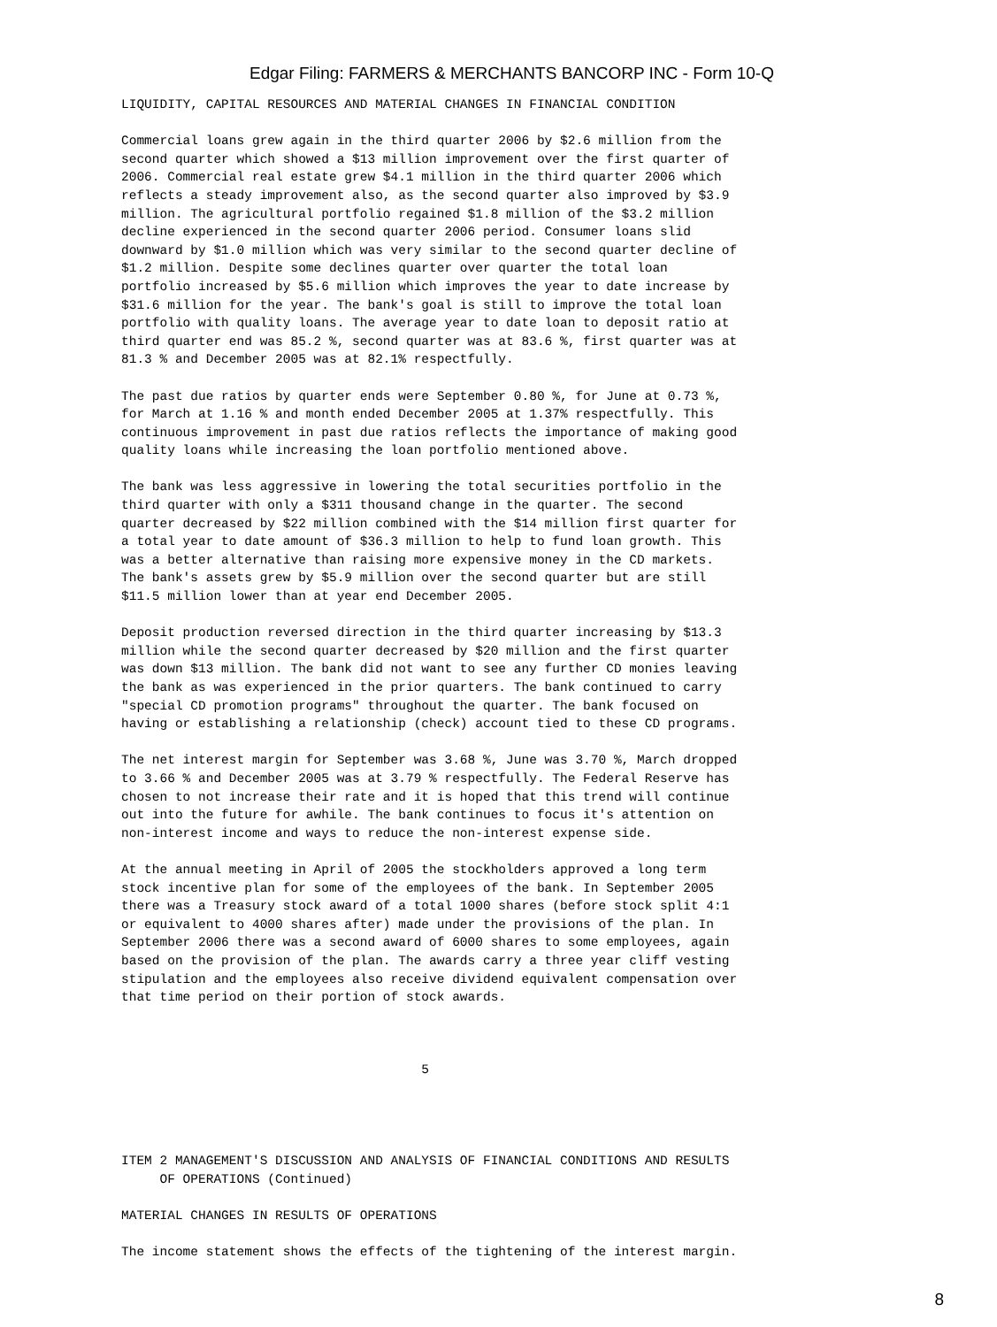Edgar Filing: FARMERS & MERCHANTS BANCORP INC - Form 10-Q
LIQUIDITY, CAPITAL RESOURCES AND MATERIAL CHANGES IN FINANCIAL CONDITION

Commercial loans grew again in the third quarter 2006 by $2.6 million from the
second quarter which showed a $13 million improvement over the first quarter of
2006. Commercial real estate grew $4.1 million in the third quarter 2006 which
reflects a steady improvement also, as the second quarter also improved by $3.9
million. The agricultural portfolio regained $1.8 million of the $3.2 million
decline experienced in the second quarter 2006 period. Consumer loans slid
downward by $1.0 million which was very similar to the second quarter decline of
$1.2 million. Despite some declines quarter over quarter the total loan
portfolio increased by $5.6 million which improves the year to date increase by
$31.6 million for the year. The bank's goal is still to improve the total loan
portfolio with quality loans. The average year to date loan to deposit ratio at
third quarter end was 85.2 %, second quarter was at 83.6 %, first quarter was at
81.3 % and December 2005 was at 82.1% respectfully.

The past due ratios by quarter ends were September 0.80 %, for June at 0.73 %,
for March at 1.16 % and month ended December 2005 at 1.37% respectfully. This
continuous improvement in past due ratios reflects the importance of making good
quality loans while increasing the loan portfolio mentioned above.

The bank was less aggressive in lowering the total securities portfolio in the
third quarter with only a $311 thousand change in the quarter. The second
quarter decreased by $22 million combined with the $14 million first quarter for
a total year to date amount of $36.3 million to help to fund loan growth. This
was a better alternative than raising more expensive money in the CD markets.
The bank's assets grew by $5.9 million over the second quarter but are still
$11.5 million lower than at year end December 2005.

Deposit production reversed direction in the third quarter increasing by $13.3
million while the second quarter decreased by $20 million and the first quarter
was down $13 million. The bank did not want to see any further CD monies leaving
the bank as was experienced in the prior quarters. The bank continued to carry
"special CD promotion programs" throughout the quarter. The bank focused on
having or establishing a relationship (check) account tied to these CD programs.

The net interest margin for September was 3.68 %, June was 3.70 %, March dropped
to 3.66 % and December 2005 was at 3.79 % respectfully. The Federal Reserve has
chosen to not increase their rate and it is hoped that this trend will continue
out into the future for awhile. The bank continues to focus it's attention on
non-interest income and ways to reduce the non-interest expense side.

At the annual meeting in April of 2005 the stockholders approved a long term
stock incentive plan for some of the employees of the bank. In September 2005
there was a Treasury stock award of a total 1000 shares (before stock split 4:1
or equivalent to 4000 shares after) made under the provisions of the plan. In
September 2006 there was a second award of 6000 shares to some employees, again
based on the provision of the plan. The awards carry a three year cliff vesting
stipulation and the employees also receive dividend equivalent compensation over
that time period on their portion of stock awards.



                                       5




ITEM 2 MANAGEMENT'S DISCUSSION AND ANALYSIS OF FINANCIAL CONDITIONS AND RESULTS
     OF OPERATIONS (Continued)

MATERIAL CHANGES IN RESULTS OF OPERATIONS

The income statement shows the effects of the tightening of the interest margin.
8